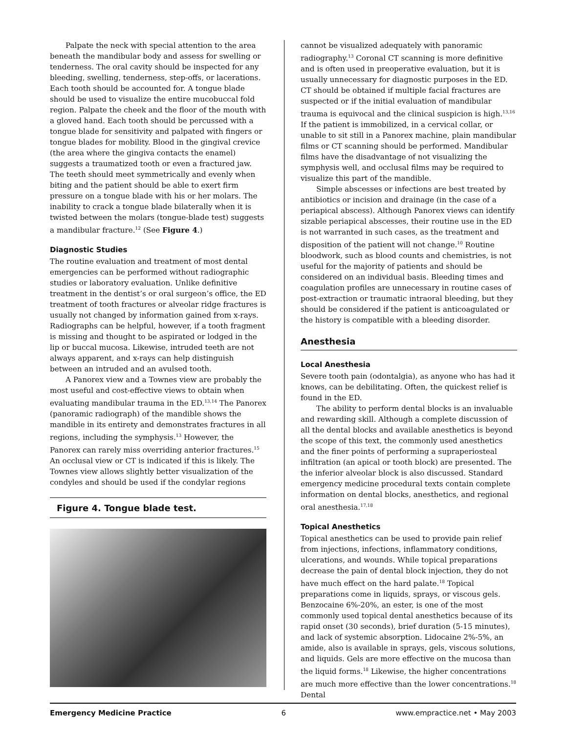Palpate the neck with special attention to the area beneath the mandibular body and assess for swelling or tenderness. The oral cavity should be inspected for any bleeding, swelling, tenderness, step-offs, or lacerations. Each tooth should be accounted for. A tongue blade should be used to visualize the entire mucobuccal fold region. Palpate the cheek and the floor of the mouth with a gloved hand. Each tooth should be percussed with a tongue blade for sensitivity and palpated with fingers or tongue blades for mobility. Blood in the gingival crevice (the area where the gingiva contacts the enamel) suggests a traumatized tooth or even a fractured jaw. The teeth should meet symmetrically and evenly when biting and the patient should be able to exert firm pressure on a tongue blade with his or her molars. The inability to crack a tongue blade bilaterally when it is twisted between the molars (tongue-blade test) suggests a mandibular fracture.<sup>12</sup> (See Figure 4.)
Diagnostic Studies
The routine evaluation and treatment of most dental emergencies can be performed without radiographic studies or laboratory evaluation. Unlike definitive treatment in the dentist’s or oral surgeon’s office, the ED treatment of tooth fractures or alveolar ridge fractures is usually not changed by information gained from x-rays. Radiographs can be helpful, however, if a tooth fragment is missing and thought to be aspirated or lodged in the lip or buccal mucosa. Likewise, intruded teeth are not always apparent, and x-rays can help distinguish between an intruded and an avulsed tooth.
A Panorex view and a Townes view are probably the most useful and cost-effective views to obtain when evaluating mandibular trauma in the ED.<sup>13,14</sup> The Panorex (panoramic radiograph) of the mandible shows the mandible in its entirety and demonstrates fractures in all regions, including the symphysis.<sup>13</sup> However, the Panorex can rarely miss overriding anterior fractures.<sup>15</sup> An occlusal view or CT is indicated if this is likely. The Townes view allows slightly better visualization of the condyles and should be used if the condylar regions
Figure 4. Tongue blade test.
cannot be visualized adequately with panoramic radiography.<sup>13</sup> Coronal CT scanning is more definitive and is often used in preoperative evaluation, but it is usually unnecessary for diagnostic purposes in the ED. CT should be obtained if multiple facial fractures are suspected or if the initial evaluation of mandibular trauma is equivocal and the clinical suspicion is high.<sup>13,16</sup> If the patient is immobilized, in a cervical collar, or unable to sit still in a Panorex machine, plain mandibular films or CT scanning should be performed. Mandibular films have the disadvantage of not visualizing the symphysis well, and occlusal films may be required to visualize this part of the mandible.
Simple abscesses or infections are best treated by antibiotics or incision and drainage (in the case of a periapical abscess). Although Panorex views can identify sizable periapical abscesses, their routine use in the ED is not warranted in such cases, as the treatment and disposition of the patient will not change.<sup>10</sup> Routine bloodwork, such as blood counts and chemistries, is not useful for the majority of patients and should be considered on an individual basis. Bleeding times and coagulation profiles are unnecessary in routine cases of post-extraction or traumatic intraoral bleeding, but they should be considered if the patient is anticoagulated or the history is compatible with a bleeding disorder.
Anesthesia
Local Anesthesia
Severe tooth pain (odontalgia), as anyone who has had it knows, can be debilitating. Often, the quickest relief is found in the ED.
The ability to perform dental blocks is an invaluable and rewarding skill. Although a complete discussion of all the dental blocks and available anesthetics is beyond the scope of this text, the commonly used anesthetics and the finer points of performing a supraperiosteal infiltration (an apical or tooth block) are presented. The the inferior alveolar block is also discussed. Standard emergency medicine procedural texts contain complete information on dental blocks, anesthetics, and regional oral anesthesia.<sup>17,18</sup>
Topical Anesthetics
Topical anesthetics can be used to provide pain relief from injections, infections, inflammatory conditions, ulcerations, and wounds. While topical preparations decrease the pain of dental block injection, they do not have much effect on the hard palate.<sup>18</sup> Topical preparations come in liquids, sprays, or viscous gels. Benzocaine 6%-20%, an ester, is one of the most commonly used topical dental anesthetics because of its rapid onset (30 seconds), brief duration (5-15 minutes), and lack of systemic absorption. Lidocaine 2%-5%, an amide, also is available in sprays, gels, viscous solutions, and liquids. Gels are more effective on the mucosa than the liquid forms.<sup>18</sup> Likewise, the higher concentrations are much more effective than the lower concentrations.<sup>18</sup> Dental
Emergency Medicine Practice 6 www.empractice.net • May 2003